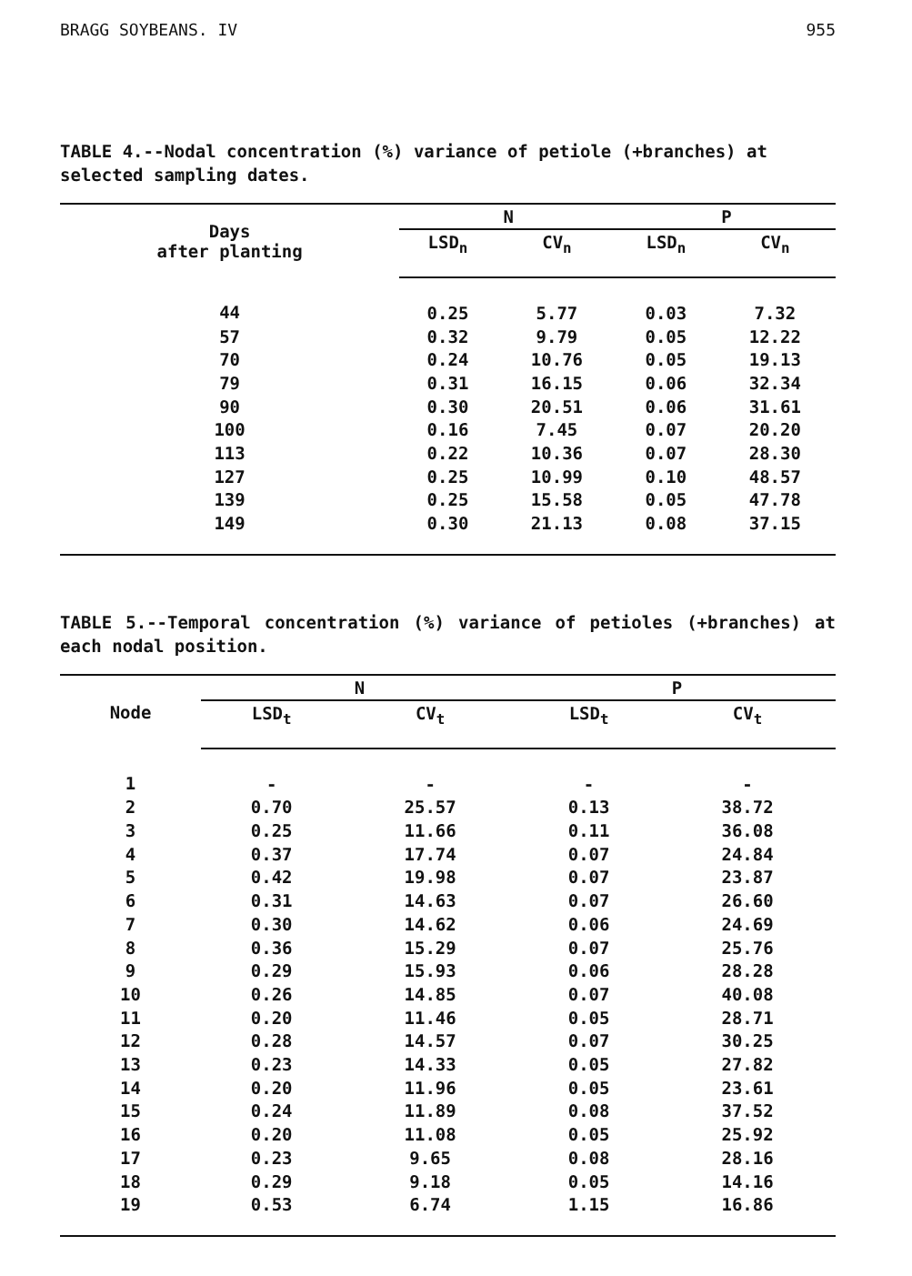BRAGG SOYBEANS. IV 955
TABLE 4.--Nodal concentration (%) variance of petiole (+branches) at selected sampling dates.
| Days after planting | N | | P | |
| --- | --- | --- | --- | --- |
| | LSD<sub>n</sub> | CV<sub>n</sub> | LSD<sub>n</sub> | CV<sub>n</sub> |
| 44 | 0.25 | 5.77 | 0.03 | 7.32 |
| 57 | 0.32 | 9.79 | 0.05 | 12.22 |
| 70 | 0.24 | 10.76 | 0.05 | 19.13 |
| 79 | 0.31 | 16.15 | 0.06 | 32.34 |
| 90 | 0.30 | 20.51 | 0.06 | 31.61 |
| 100 | 0.16 | 7.45 | 0.07 | 20.20 |
| 113 | 0.22 | 10.36 | 0.07 | 28.30 |
| 127 | 0.25 | 10.99 | 0.10 | 48.57 |
| 139 | 0.25 | 15.58 | 0.05 | 47.78 |
| 149 | 0.30 | 21.13 | 0.08 | 37.15 |
TABLE 5.--Temporal concentration (%) variance of petioles (+branches) at each nodal position.
| Node | N | | P | |
| --- | --- | --- | --- | --- |
| | LSD<sub>t</sub> | CV<sub>t</sub> | LSD<sub>t</sub> | CV<sub>t</sub> |
| 1 | - | - | - | - |
| 2 | 0.70 | 25.57 | 0.13 | 38.72 |
| 3 | 0.25 | 11.66 | 0.11 | 36.08 |
| 4 | 0.37 | 17.74 | 0.07 | 24.84 |
| 5 | 0.42 | 19.98 | 0.07 | 23.87 |
| 6 | 0.31 | 14.63 | 0.07 | 26.60 |
| 7 | 0.30 | 14.62 | 0.06 | 24.69 |
| 8 | 0.36 | 15.29 | 0.07 | 25.76 |
| 9 | 0.29 | 15.93 | 0.06 | 28.28 |
| 10 | 0.26 | 14.85 | 0.07 | 40.08 |
| 11 | 0.20 | 11.46 | 0.05 | 28.71 |
| 12 | 0.28 | 14.57 | 0.07 | 30.25 |
| 13 | 0.23 | 14.33 | 0.05 | 27.82 |
| 14 | 0.20 | 11.96 | 0.05 | 23.61 |
| 15 | 0.24 | 11.89 | 0.08 | 37.52 |
| 16 | 0.20 | 11.08 | 0.05 | 25.92 |
| 17 | 0.23 | 9.65 | 0.08 | 28.16 |
| 18 | 0.29 | 9.18 | 0.05 | 14.16 |
| 19 | 0.53 | 6.74 | 1.15 | 16.86 |